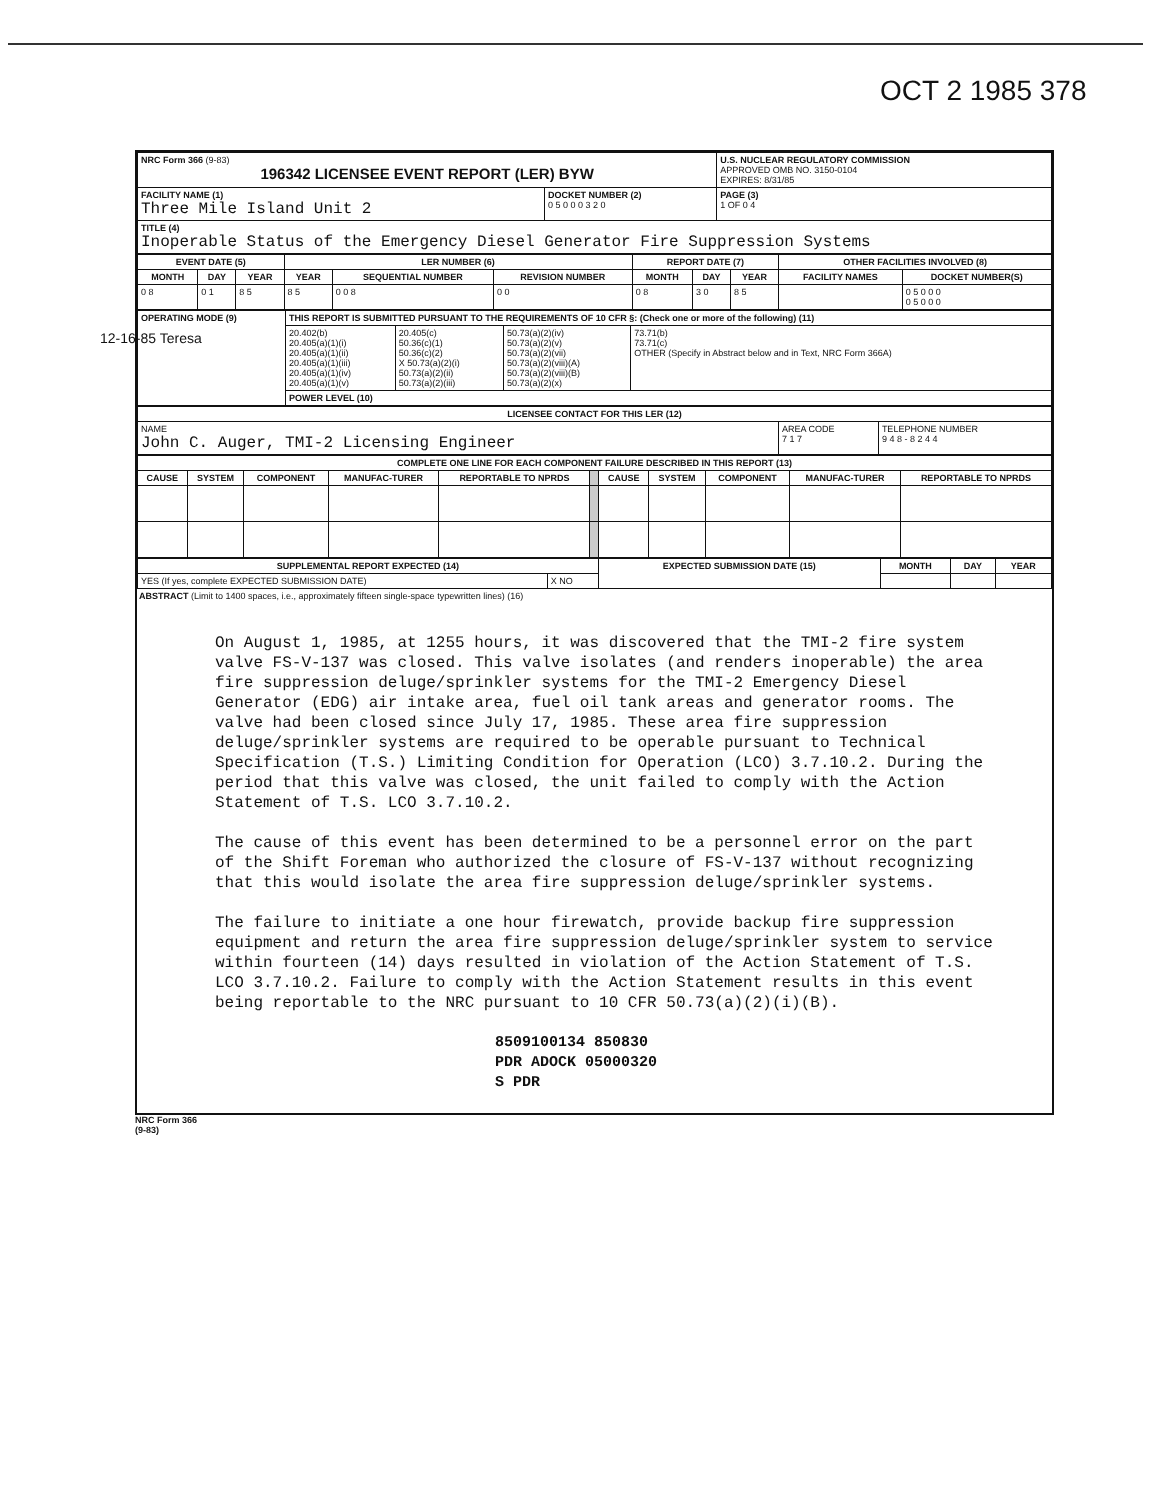OCT 2 1985 378
| NRC Form 366 (9-83) 196342 LICENSEE EVENT REPORT (LER) BYW | | U.S. NUCLEAR REGULATORY COMMISSION APPROVED OMB NO. 3150-0104 EXPIRES: 8/31/85 |
| FACILITY NAME (1) Three Mile Island Unit 2 | DOCKET NUMBER (2) 0 5 0 0 0 3 2 0 | PAGE (3) 1 OF 0 4 |
| TITLE (4) Inoperable Status of the Emergency Diesel Generator Fire Suppression Systems | | |
| EVENT DATE (5) | | | LER NUMBER (6) | | | REPORT DATE (7) | | | OTHER FACILITIES INVOLVED (8) | |
| --- | --- | --- | --- | --- | --- | --- | --- | --- | --- | --- |
| MONTH | DAY | YEAR | YEAR | SEQUENTIAL NUMBER | REVISION NUMBER | MONTH | DAY | YEAR | FACILITY NAMES | DOCKET NUMBER(S) |
| 0 8 | 0 1 | 8 5 | 8 5 | 0 0 8 | 0 0 | 0 8 | 3 0 | 8 5 | | 0 5 0 0 0 0 5 0 0 0 |
| OPERATING MODE (9) | THIS REPORT IS SUBMITTED PURSUANT TO THE REQUIREMENTS OF 10 CFR §: (Check one or more of the following) (11) | | | |
| | 20.402(b) 20.405(a)(1)(i) 20.405(a)(1)(ii) 20.405(a)(1)(iii) 20.405(a)(1)(iv) 20.405(a)(1)(v) | 20.405(c) 50.36(c)(1) 50.36(c)(2) X 50.73(a)(2)(i) 50.73(a)(2)(ii) 50.73(a)(2)(iii) | 50.73(a)(2)(iv) 50.73(a)(2)(v) 50.73(a)(2)(vii) 50.73(a)(2)(viii)(A) 50.73(a)(2)(viii)(B) 50.73(a)(2)(x) | 73.71(b) 73.71(c) OTHER (Specify in Abstract below and in Text, NRC Form 366A) |
| | POWER LEVEL (10) | | | |
| LICENSEE CONTACT FOR THIS LER (12) | | |
| --- | --- | --- |
| NAME John C. Auger, TMI-2 Licensing Engineer | AREA CODE 7 1 7 | TELEPHONE NUMBER 9 4 8 - 8 2 4 4 |
| COMPLETE ONE LINE FOR EACH COMPONENT FAILURE DESCRIBED IN THIS REPORT (13) | | | | | | | | | | |
| --- | --- | --- | --- | --- | --- | --- | --- | --- | --- | --- |
| CAUSE | SYSTEM | COMPONENT | MANUFAC-TURER | REPORTABLE TO NPRDS | | CAUSE | SYSTEM | COMPONENT | MANUFAC-TURER | REPORTABLE TO NPRDS |
| SUPPLEMENTAL REPORT EXPECTED (14) | | EXPECTED SUBMISSION DATE (15) | MONTH | DAY | YEAR |
| --- | --- | --- | --- | --- | --- |
| YES (If yes, complete EXPECTED SUBMISSION DATE) | X NO | | | | |
ABSTRACT (Limit to 1400 spaces, i.e., approximately fifteen single-space typewritten lines) (16)
On August 1, 1985, at 1255 hours, it was discovered that the TMI-2 fire system valve FS-V-137 was closed. This valve isolates (and renders inoperable) the area fire suppression deluge/sprinkler systems for the TMI-2 Emergency Diesel Generator (EDG) air intake area, fuel oil tank areas and generator rooms. The valve had been closed since July 17, 1985. These area fire suppression deluge/sprinkler systems are required to be operable pursuant to Technical Specification (T.S.) Limiting Condition for Operation (LCO) 3.7.10.2. During the period that this valve was closed, the unit failed to comply with the Action Statement of T.S. LCO 3.7.10.2.
The cause of this event has been determined to be a personnel error on the part of the Shift Foreman who authorized the closure of FS-V-137 without recognizing that this would isolate the area fire suppression deluge/sprinkler systems.
The failure to initiate a one hour firewatch, provide backup fire suppression equipment and return the area fire suppression deluge/sprinkler system to service within fourteen (14) days resulted in violation of the Action Statement of T.S. LCO 3.7.10.2. Failure to comply with the Action Statement results in this event being reportable to the NRC pursuant to 10 CFR 50.73(a)(2)(i)(B).
8509100134 850830
PDR ADOCK 05000320
S PDR
NRC Form 366
(9-83)
12-16-85 Teresa